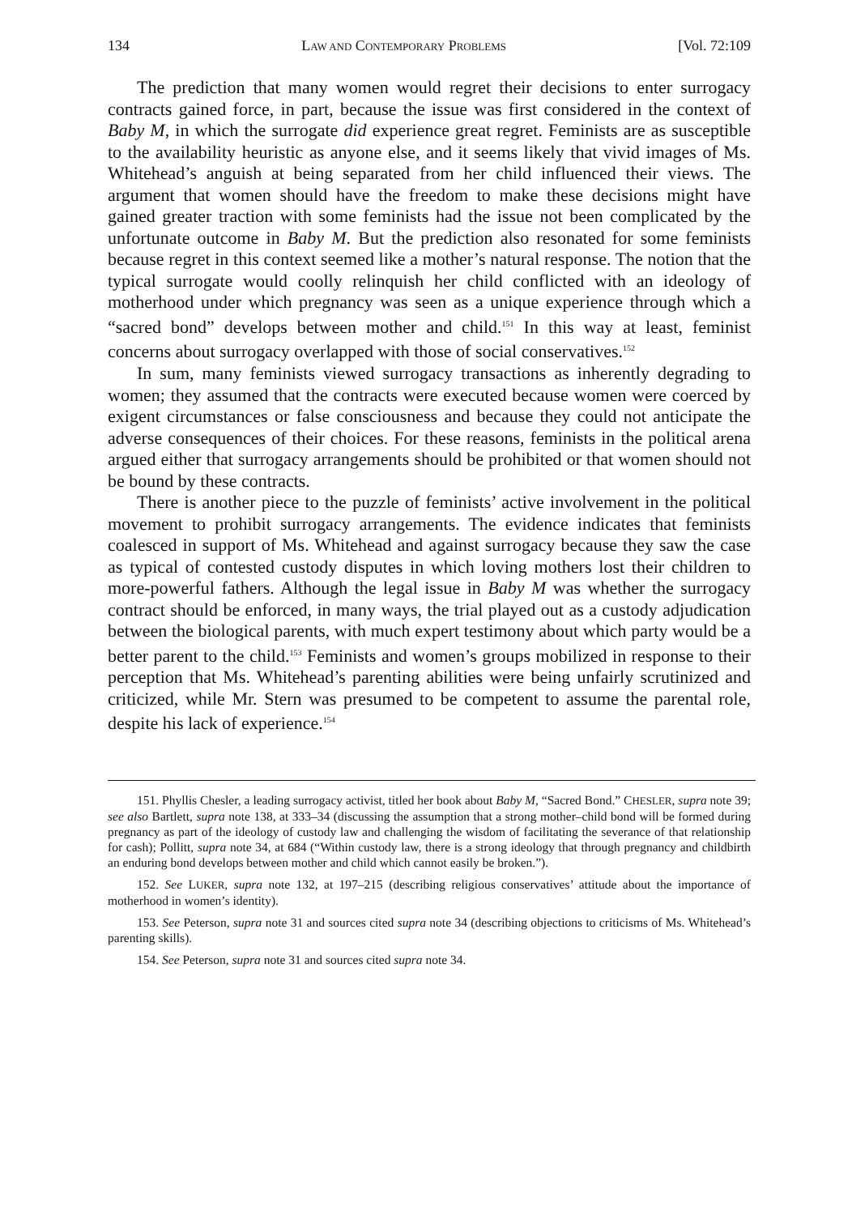134 LAW AND CONTEMPORARY PROBLEMS [Vol. 72:109
The prediction that many women would regret their decisions to enter surrogacy contracts gained force, in part, because the issue was first considered in the context of Baby M, in which the surrogate did experience great regret. Feminists are as susceptible to the availability heuristic as anyone else, and it seems likely that vivid images of Ms. Whitehead’s anguish at being separated from her child influenced their views. The argument that women should have the freedom to make these decisions might have gained greater traction with some feminists had the issue not been complicated by the unfortunate outcome in Baby M. But the prediction also resonated for some feminists because regret in this context seemed like a mother’s natural response. The notion that the typical surrogate would coolly relinquish her child conflicted with an ideology of motherhood under which pregnancy was seen as a unique experience through which a “sacred bond” develops between mother and child.<sup>151</sup> In this way at least, feminist concerns about surrogacy overlapped with those of social conservatives.<sup>152</sup>
In sum, many feminists viewed surrogacy transactions as inherently degrading to women; they assumed that the contracts were executed because women were coerced by exigent circumstances or false consciousness and because they could not anticipate the adverse consequences of their choices. For these reasons, feminists in the political arena argued either that surrogacy arrangements should be prohibited or that women should not be bound by these contracts.
There is another piece to the puzzle of feminists’ active involvement in the political movement to prohibit surrogacy arrangements. The evidence indicates that feminists coalesced in support of Ms. Whitehead and against surrogacy because they saw the case as typical of contested custody disputes in which loving mothers lost their children to more-powerful fathers. Although the legal issue in Baby M was whether the surrogacy contract should be enforced, in many ways, the trial played out as a custody adjudication between the biological parents, with much expert testimony about which party would be a better parent to the child.<sup>153</sup> Feminists and women’s groups mobilized in response to their perception that Ms. Whitehead’s parenting abilities were being unfairly scrutinized and criticized, while Mr. Stern was presumed to be competent to assume the parental role, despite his lack of experience.<sup>154</sup>
151. Phyllis Chesler, a leading surrogacy activist, titled her book about Baby M, “Sacred Bond.” CHESLER, supra note 39; see also Bartlett, supra note 138, at 333–34 (discussing the assumption that a strong mother–child bond will be formed during pregnancy as part of the ideology of custody law and challenging the wisdom of facilitating the severance of that relationship for cash); Pollitt, supra note 34, at 684 (“Within custody law, there is a strong ideology that through pregnancy and childbirth an enduring bond develops between mother and child which cannot easily be broken.”).
152. See LUKER, supra note 132, at 197–215 (describing religious conservatives’ attitude about the importance of motherhood in women’s identity).
153. See Peterson, supra note 31 and sources cited supra note 34 (describing objections to criticisms of Ms. Whitehead’s parenting skills).
154. See Peterson, supra note 31 and sources cited supra note 34.